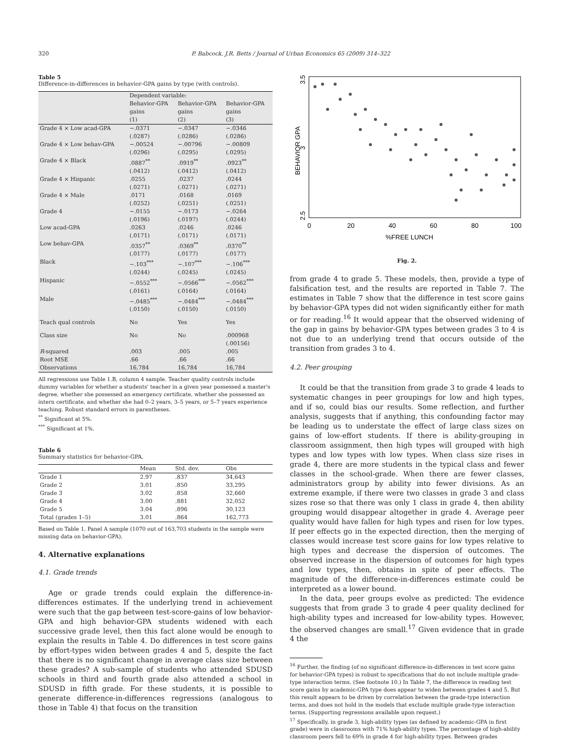320 P. Babcock, J.R. Betts / Journal of Urban Economics 65 (2009) 314–322
Table 5
Difference-in-differences in behavior-GPA gains by type (with controls).
| | Dependent variable: | | |
| --- | --- | --- | --- |
| | Behavior-GPA gains (1) | Behavior-GPA gains (2) | Behavior-GPA gains (3) |
| Grade 4 × Low acad-GPA | −.0371 (.0287) | −.0347 (.0286) | −.0346 (.0286) |
| Grade 4 × Low behav-GPA | −.00524 (.0296) | −.00796 (.0295) | −.00809 (.0295) |
| Grade 4 × Black | .0887<sup>**</sup> (.0412) | .0919<sup>**</sup> (.0412) | .0923<sup>**</sup> (.0412) |
| Grade 4 × Hispanic | .0255 (.0271) | .0237 (.0271) | .0244 (.0271) |
| Grade 4 × Male | .0171 (.0252) | .0168 (.0251) | .0169 (.0251) |
| Grade 4 | −.0155 (.0196) | −.0173 (.0197) | −.0264 (.0244) |
| Low acad-GPA | .0263 (.0171) | .0246 (.0171) | .0246 (.0171) |
| Low behav-GPA | .0357<sup>**</sup> (.0177) | .0369<sup>**</sup> (.0177) | .0370<sup>**</sup> (.0177) |
| Black | −.103<sup>***</sup> (.0244) | −.107<sup>***</sup> (.0245) | −.106<sup>***</sup> (.0245) |
| Hispanic | −.0552<sup>***</sup> (.0161) | −.0566<sup>***</sup> (.0164) | −.0562<sup>***</sup> (.0164) |
| Male | −.0485<sup>***</sup> (.0150) | −.0484<sup>***</sup> (.0150) | −.0484<sup>***</sup> (.0150) |
| Teach qual controls | No | Yes | Yes |
| Class size | No | No | .000968 (.00156) |
| R -squared | .003 | .005 | .005 |
| Root MSE | .66 | .66 | .66 |
| Observations | 16,784 | 16,784 | 16,784 |
All regressions use Table 1.B, column 4 sample. Teacher quality controls include dummy variables for whether a students' teacher in a given year possessed a master's degree, whether she possessed an emergency certificate, whether she possessed an intern certificate, and whether she had 0–2 years, 3–5 years, or 5–7 years experience teaching. Robust standard errors in parentheses.
<sup>**</sup> Significant at 5%.
<sup>***</sup> Significant at 1%.
Table 6
Summary statistics for behavior-GPA.
| | Mean | Std. dev. | Obs |
| --- | --- | --- | --- |
| Grade 1 | 2.97 | .837 | 34,643 |
| Grade 2 | 3.01 | .850 | 33,295 |
| Grade 3 | 3.02 | .858 | 32,660 |
| Grade 4 | 3.00 | .881 | 32,052 |
| Grade 5 | 3.04 | .896 | 30,123 |
| Total (grades 1–5) | 3.01 | .864 | 162,773 |
Based on Table 1, Panel A sample (1070 out of 163,703 students in the sample were missing data on behavior-GPA).
4. Alternative explanations
4.1. Grade trends
Age or grade trends could explain the difference-in-differences estimates. If the underlying trend in achievement were such that the gap between test-score-gains of low behavior-GPA and high behavior-GPA students widened with each successive grade level, then this fact alone would be enough to explain the results in Table 4. Do differences in test score gains by effort-types widen between grades 4 and 5, despite the fact that there is no significant change in average class size between these grades? A sub-sample of students who attended SDUSD schools in third and fourth grade also attended a school in SDUSD in fifth grade. For these students, it is possible to generate difference-in-differences regressions (analogous to those in Table 4) that focus on the transition
BEHAVIOR GPA
3.5
3
2.5
0
20
40
60
80
100
%FREE LUNCH
Fig. 2.
from grade 4 to grade 5. These models, then, provide a type of falsification test, and the results are reported in Table 7. The estimates in Table 7 show that the difference in test score gains by behavior-GPA types did not widen significantly either for math or for reading.<sup>16</sup> It would appear that the observed widening of the gap in gains by behavior-GPA types between grades 3 to 4 is not due to an underlying trend that occurs outside of the transition from grades 3 to 4.
4.2. Peer grouping
It could be that the transition from grade 3 to grade 4 leads to systematic changes in peer groupings for low and high types, and if so, could bias our results. Some reflection, and further analysis, suggests that if anything, this confounding factor may be leading us to understate the effect of large class sizes on gains of low-effort students. If there is ability-grouping in classroom assignment, then high types will grouped with high types and low types with low types. When class size rises in grade 4, there are more students in the typical class and fewer classes in the school-grade. When there are fewer classes, administrators group by ability into fewer divisions. As an extreme example, if there were two classes in grade 3 and class sizes rose so that there was only 1 class in grade 4, then ability grouping would disappear altogether in grade 4. Average peer quality would have fallen for high types and risen for low types. If peer effects go in the expected direction, then the merging of classes would increase test score gains for low types relative to high types and decrease the dispersion of outcomes. The observed increase in the dispersion of outcomes for high types and low types, then, obtains in spite of peer effects. The magnitude of the difference-in-differences estimate could be interpreted as a lower bound.
In the data, peer groups evolve as predicted: The evidence suggests that from grade 3 to grade 4 peer quality declined for high-ability types and increased for low-ability types. However, the observed changes are small.<sup>17</sup> Given evidence that in grade 4 the
<sup>16</sup> Further, the finding (of no significant difference-in-differences in test score gains for behavior-GPA types) is robust to specifications that do not include multiple grade-type interaction terms. (See footnote 10.) In Table 7, the difference in reading test score gains by academic-GPA type does appear to widen between grades 4 and 5. But this result appears to be driven by correlation between the grade-type interaction terms, and does not hold in the models that exclude multiple grade-type interaction terms. (Supporting regressions available upon request.)
<sup>17</sup> Specifically, in grade 3, high-ability types (as defined by academic-GPA in first grade) were in classrooms with 71% high-ability types. The percentage of high-ability classroom peers fell to 69% in grade 4 for high-ability types. Between grades